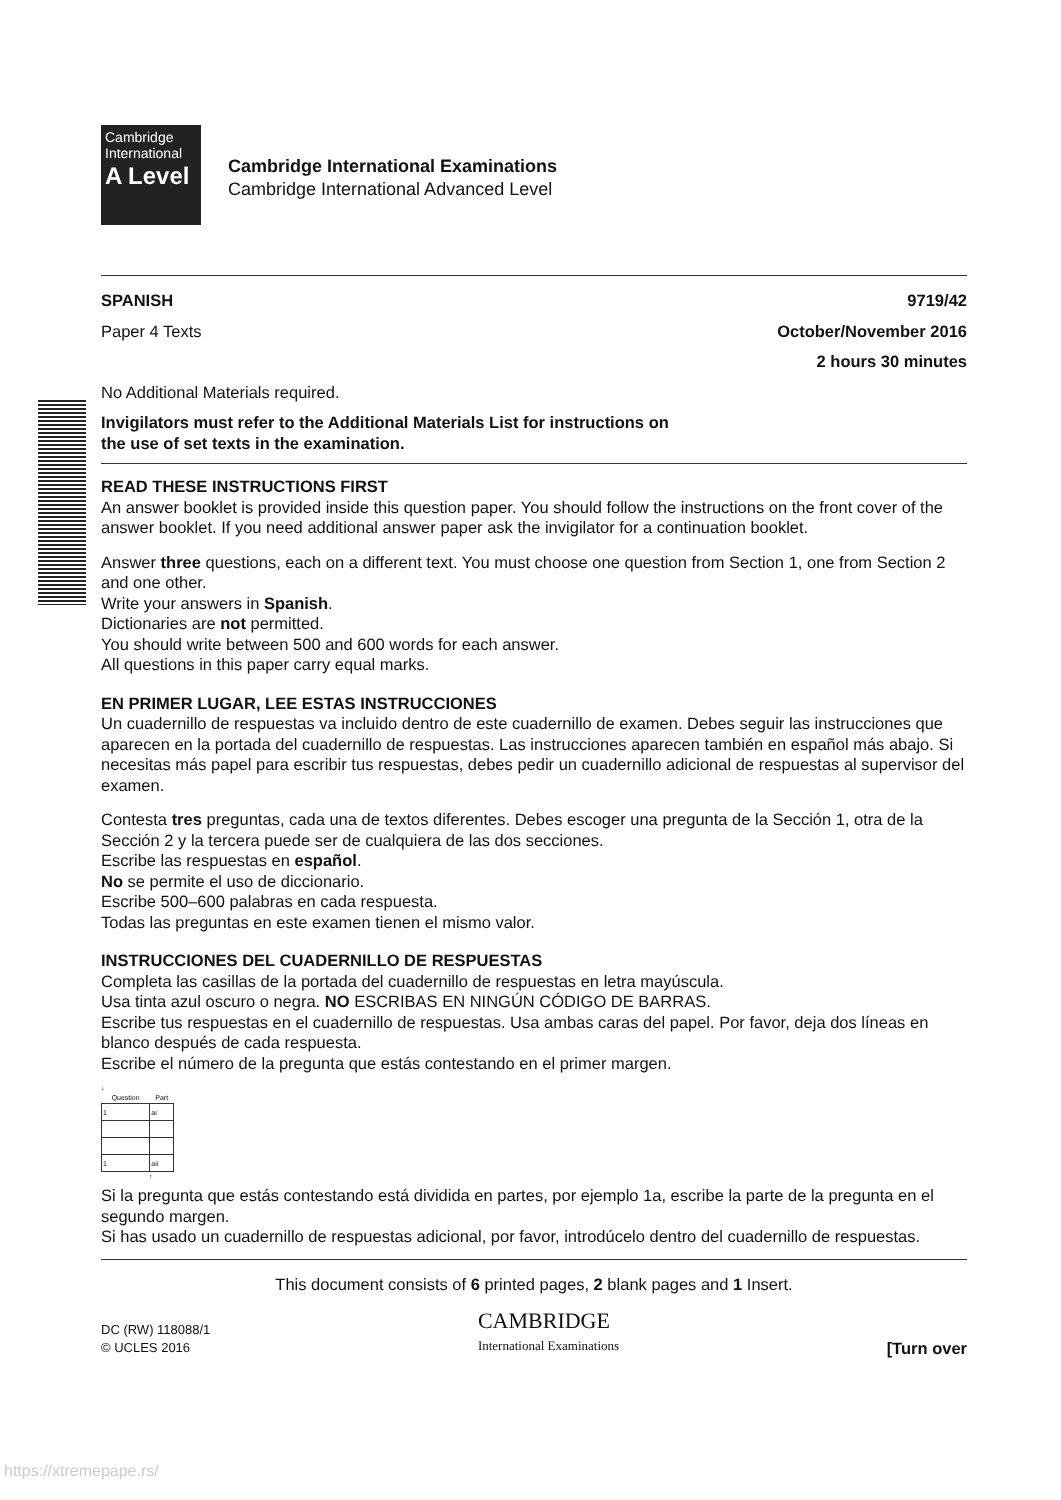Cambridge
International
A Level
Cambridge International Examinations
Cambridge International Advanced Level
SPANISH 9719/42
Paper 4 Texts October/November 2016
2 hours 30 minutes
No Additional Materials required.
Invigilators must refer to the Additional Materials List for instructions on
the use of set texts in the examination.
READ THESE INSTRUCTIONS FIRST
An answer booklet is provided inside this question paper. You should follow the instructions on the front cover of the answer booklet. If you need additional answer paper ask the invigilator for a continuation booklet.
Answer three questions, each on a different text. You must choose one question from Section 1, one from Section 2 and one other.
Write your answers in Spanish.
Dictionaries are not permitted.
You should write between 500 and 600 words for each answer.
All questions in this paper carry equal marks.
EN PRIMER LUGAR, LEE ESTAS INSTRUCCIONES
Un cuadernillo de respuestas va incluido dentro de este cuadernillo de examen. Debes seguir las instrucciones que aparecen en la portada del cuadernillo de respuestas. Las instrucciones aparecen también en español más abajo. Si necesitas más papel para escribir tus respuestas, debes pedir un cuadernillo adicional de respuestas al supervisor del examen.
Contesta tres preguntas, cada una de textos diferentes. Debes escoger una pregunta de la Sección 1, otra de la Sección 2 y la tercera puede ser de cualquiera de las dos secciones.
Escribe las respuestas en español.
No se permite el uso de diccionario.
Escribe 500–600 palabras en cada respuesta.
Todas las preguntas en este examen tienen el mismo valor.
INSTRUCCIONES DEL CUADERNILLO DE RESPUESTAS
Completa las casillas de la portada del cuadernillo de respuestas en letra mayúscula.
Usa tinta azul oscuro o negra. NO ESCRIBAS EN NINGÚN CÓDIGO DE BARRAS.
Escribe tus respuestas en el cuadernillo de respuestas. Usa ambas caras del papel. Por favor, deja dos líneas en blanco después de cada respuesta.
Escribe el número de la pregunta que estás contestando en el primer margen.
↓
| Question | Part | |
| 1 | ai | |
| 1 | aii | |
↑
Si la pregunta que estás contestando está dividida en partes, por ejemplo 1a, escribe la parte de la pregunta en el segundo margen.
Si has usado un cuadernillo de respuestas adicional, por favor, introdúcelo dentro del cuadernillo de respuestas.
This document consists of 6 printed pages, 2 blank pages and 1 Insert.
DC (RW) 118088/1
© UCLES 2016 CAMBRIDGE
International Examinations [Turn over
https://xtremepape.rs/